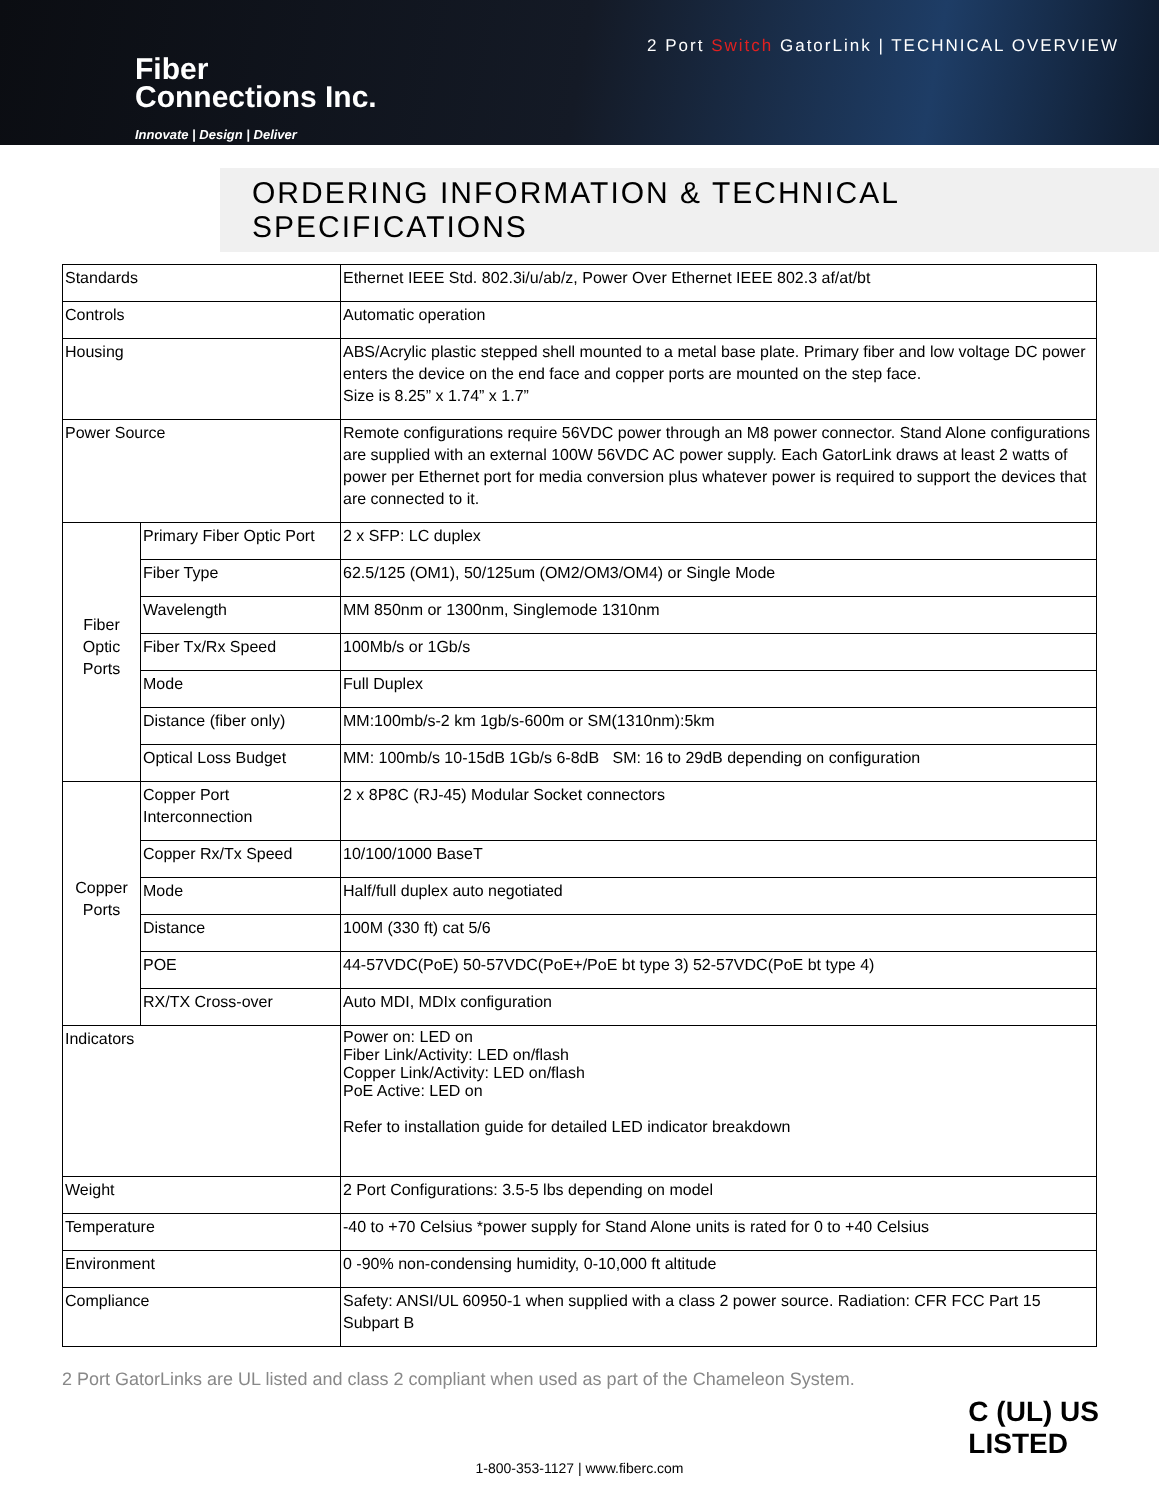Fiber
Connections Inc.
Innovate | Design | Deliver
2 Port Switch GatorLink | TECHNICAL OVERVIEW
ORDERING INFORMATION & TECHNICAL SPECIFICATIONS
| Standards | | Ethernet IEEE Std. 802.3i/u/ab/z, Power Over Ethernet IEEE 802.3 af/at/bt |
| Controls | | Automatic operation |
| Housing | | ABS/Acrylic plastic stepped shell mounted to a metal base plate. Primary fiber and low voltage DC power enters the device on the end face and copper ports are mounted on the step face. Size is 8.25” x 1.74” x 1.7” |
| Power Source | | Remote configurations require 56VDC power through an M8 power connector. Stand Alone configurations are supplied with an external 100W 56VDC AC power supply. Each GatorLink draws at least 2 watts of power per Ethernet port for media conversion plus whatever power is required to support the devices that are connected to it. |
| Fiber Optic Ports | Primary Fiber Optic Port | 2 x SFP: LC duplex |
| | Fiber Type | 62.5/125 (OM1), 50/125um (OM2/OM3/OM4) or Single Mode |
| | Wavelength | MM 850nm or 1300nm, Singlemode 1310nm |
| | Fiber Tx/Rx Speed | 100Mb/s or 1Gb/s |
| | Mode | Full Duplex |
| | Distance (fiber only) | MM:100mb/s-2 km 1gb/s-600m or SM(1310nm):5km |
| | Optical Loss Budget | MM: 100mb/s 10-15dB 1Gb/s 6-8dB SM: 16 to 29dB depending on configuration |
| Copper Ports | Copper Port Interconnection | 2 x 8P8C (RJ-45) Modular Socket connectors |
| | Copper Rx/Tx Speed | 10/100/1000 BaseT |
| | Mode | Half/full duplex auto negotiated |
| | Distance | 100M (330 ft) cat 5/6 |
| | POE | 44-57VDC(PoE) 50-57VDC(PoE+/PoE bt type 3) 52-57VDC(PoE bt type 4) |
| | RX/TX Cross-over | Auto MDI, MDIx configuration |
| Indicators | | Power on: LED on Fiber Link/Activity: LED on/flash Copper Link/Activity: LED on/flash PoE Active: LED on Refer to installation guide for detailed LED indicator breakdown |
| Weight | | 2 Port Configurations: 3.5-5 lbs depending on model |
| Temperature | | -40 to +70 Celsius *power supply for Stand Alone units is rated for 0 to +40 Celsius |
| Environment | | 0 -90% non-condensing humidity, 0-10,000 ft altitude |
| Compliance | | Safety: ANSI/UL 60950-1 when supplied with a class 2 power source. Radiation: CFR FCC Part 15 Subpart B |
2 Port GatorLinks are UL listed and class 2 compliant when used as part of the Chameleon System.
1-800-353-1127 | www.fiberc.com
C (UL) US
LISTED